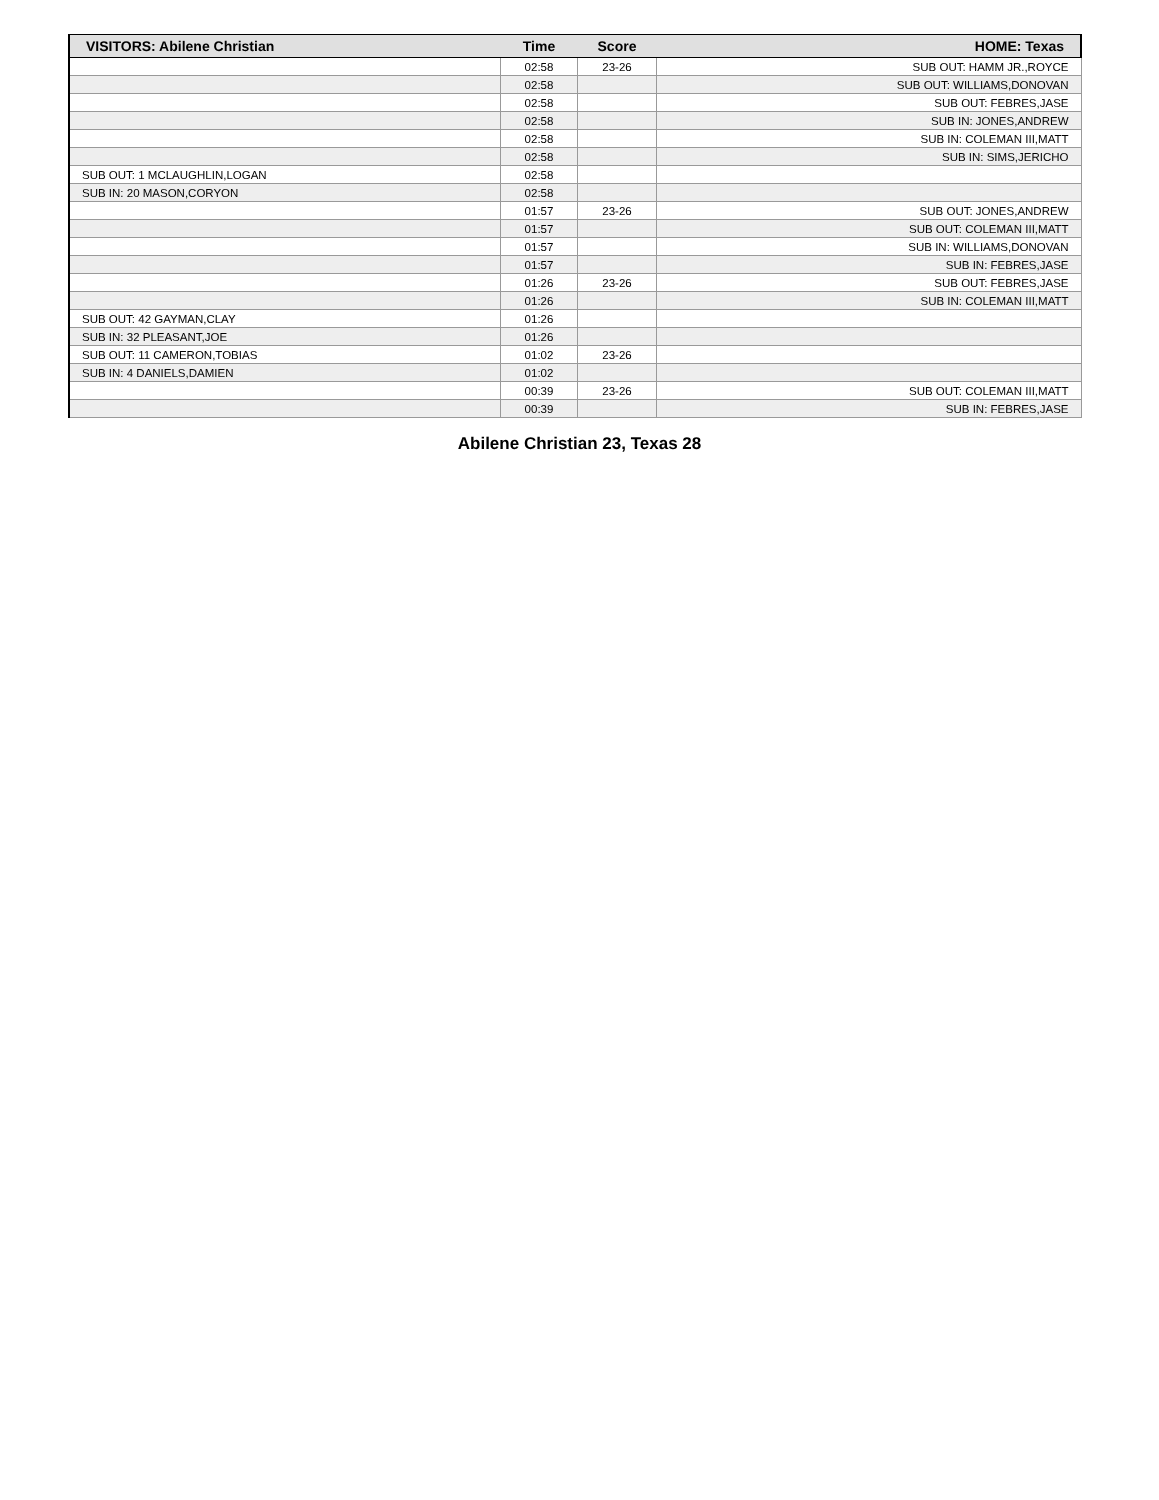| VISITORS: Abilene Christian | Time | Score | HOME: Texas |
| --- | --- | --- | --- |
| | 02:58 | 23-26 | SUB OUT: HAMM JR.,ROYCE |
| | 02:58 | | SUB OUT: WILLIAMS,DONOVAN |
| | 02:58 | | SUB OUT: FEBRES,JASE |
| | 02:58 | | SUB IN: JONES,ANDREW |
| | 02:58 | | SUB IN: COLEMAN III,MATT |
| | 02:58 | | SUB IN: SIMS,JERICHO |
| SUB OUT: 1 MCLAUGHLIN,LOGAN | 02:58 | | |
| SUB IN: 20 MASON,CORYON | 02:58 | | |
| | 01:57 | 23-26 | SUB OUT: JONES,ANDREW |
| | 01:57 | | SUB OUT: COLEMAN III,MATT |
| | 01:57 | | SUB IN: WILLIAMS,DONOVAN |
| | 01:57 | | SUB IN: FEBRES,JASE |
| | 01:26 | 23-26 | SUB OUT: FEBRES,JASE |
| | 01:26 | | SUB IN: COLEMAN III,MATT |
| SUB OUT: 42 GAYMAN,CLAY | 01:26 | | |
| SUB IN: 32 PLEASANT,JOE | 01:26 | | |
| SUB OUT: 11 CAMERON,TOBIAS | 01:02 | 23-26 | |
| SUB IN: 4 DANIELS,DAMIEN | 01:02 | | |
| | 00:39 | 23-26 | SUB OUT: COLEMAN III,MATT |
| | 00:39 | | SUB IN: FEBRES,JASE |
Abilene Christian 23, Texas 28